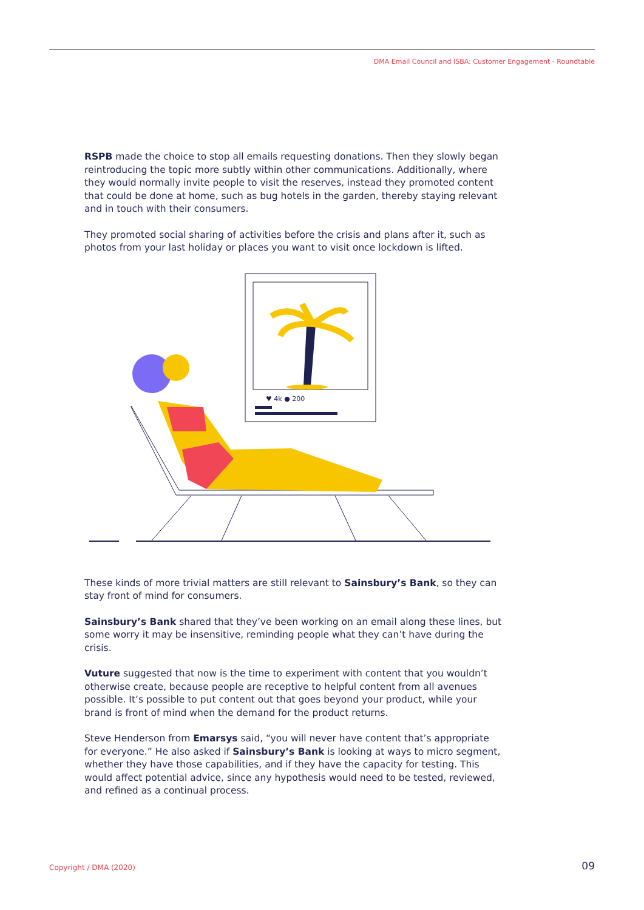DMA Email Council and ISBA: Customer Engagement - Roundtable
RSPB made the choice to stop all emails requesting donations. Then they slowly began reintroducing the topic more subtly within other communications. Additionally, where they would normally invite people to visit the reserves, instead they promoted content that could be done at home, such as bug hotels in the garden, thereby staying relevant and in touch with their consumers.
They promoted social sharing of activities before the crisis and plans after it, such as photos from your last holiday or places you want to visit once lockdown is lifted.
♥ 4k ● 200
These kinds of more trivial matters are still relevant to Sainsbury’s Bank, so they can stay front of mind for consumers.
Sainsbury’s Bank shared that they’ve been working on an email along these lines, but some worry it may be insensitive, reminding people what they can’t have during the crisis.
Vuture suggested that now is the time to experiment with content that you wouldn’t otherwise create, because people are receptive to helpful content from all avenues possible. It’s possible to put content out that goes beyond your product, while your brand is front of mind when the demand for the product returns.
Steve Henderson from Emarsys said, “you will never have content that’s appropriate for everyone.” He also asked if Sainsbury’s Bank is looking at ways to micro segment, whether they have those capabilities, and if they have the capacity for testing. This would affect potential advice, since any hypothesis would need to be tested, reviewed, and refined as a continual process.
Copyright / DMA (2020) 09